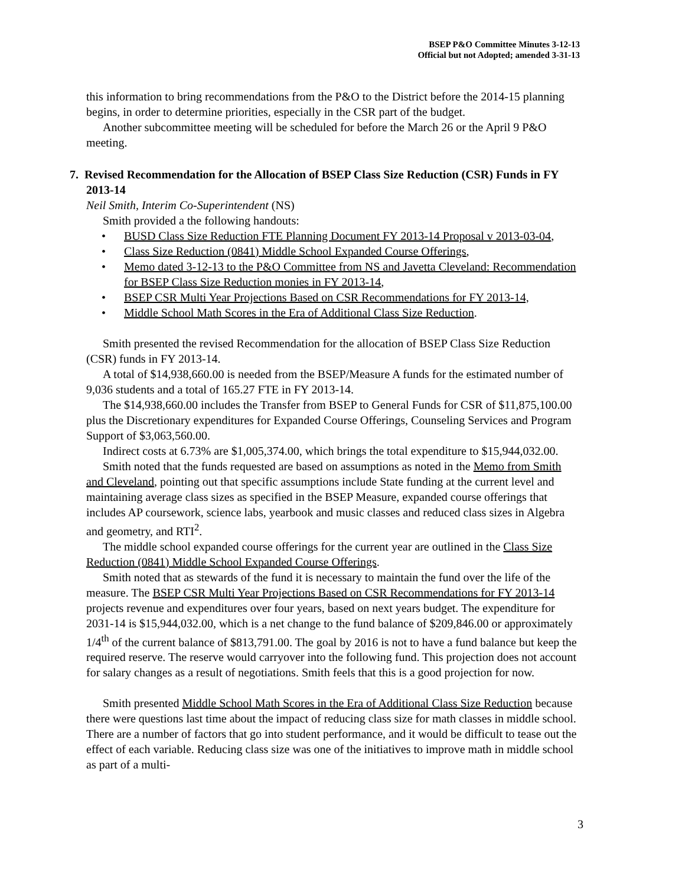BSEP P&O Committee Minutes 3-12-13
Official but not Adopted; amended 3-31-13
this information to bring recommendations from the P&O to the District before the 2014-15 planning begins, in order to determine priorities, especially in the CSR part of the budget.
Another subcommittee meeting will be scheduled for before the March 26 or the April 9 P&O meeting.
7. Revised Recommendation for the Allocation of BSEP Class Size Reduction (CSR) Funds in FY 2013-14
Neil Smith, Interim Co-Superintendent (NS)
Smith provided a the following handouts:
• BUSD Class Size Reduction FTE Planning Document FY 2013-14 Proposal v 2013-03-04,
• Class Size Reduction (0841) Middle School Expanded Course Offerings,
• Memo dated 3-12-13 to the P&O Committee from NS and Javetta Cleveland: Recommendation for BSEP Class Size Reduction monies in FY 2013-14,
• BSEP CSR Multi Year Projections Based on CSR Recommendations for FY 2013-14,
• Middle School Math Scores in the Era of Additional Class Size Reduction.
Smith presented the revised Recommendation for the allocation of BSEP Class Size Reduction (CSR) funds in FY 2013-14.
A total of $14,938,660.00 is needed from the BSEP/Measure A funds for the estimated number of 9,036 students and a total of 165.27 FTE in FY 2013-14.
The $14,938,660.00 includes the Transfer from BSEP to General Funds for CSR of $11,875,100.00 plus the Discretionary expenditures for Expanded Course Offerings, Counseling Services and Program Support of $3,063,560.00.
Indirect costs at 6.73% are $1,005,374.00, which brings the total expenditure to $15,944,032.00.
Smith noted that the funds requested are based on assumptions as noted in the Memo from Smith and Cleveland, pointing out that specific assumptions include State funding at the current level and maintaining average class sizes as specified in the BSEP Measure, expanded course offerings that includes AP coursework, science labs, yearbook and music classes and reduced class sizes in Algebra and geometry, and RTI<sup>2</sup>.
The middle school expanded course offerings for the current year are outlined in the Class Size Reduction (0841) Middle School Expanded Course Offerings.
Smith noted that as stewards of the fund it is necessary to maintain the fund over the life of the measure. The BSEP CSR Multi Year Projections Based on CSR Recommendations for FY 2013-14 projects revenue and expenditures over four years, based on next years budget. The expenditure for 2031-14 is $15,944,032.00, which is a net change to the fund balance of $209,846.00 or approximately 1/4<sup>th</sup> of the current balance of $813,791.00. The goal by 2016 is not to have a fund balance but keep the required reserve. The reserve would carryover into the following fund. This projection does not account for salary changes as a result of negotiations. Smith feels that this is a good projection for now.
Smith presented Middle School Math Scores in the Era of Additional Class Size Reduction because there were questions last time about the impact of reducing class size for math classes in middle school. There are a number of factors that go into student performance, and it would be difficult to tease out the effect of each variable. Reducing class size was one of the initiatives to improve math in middle school as part of a multi-
3